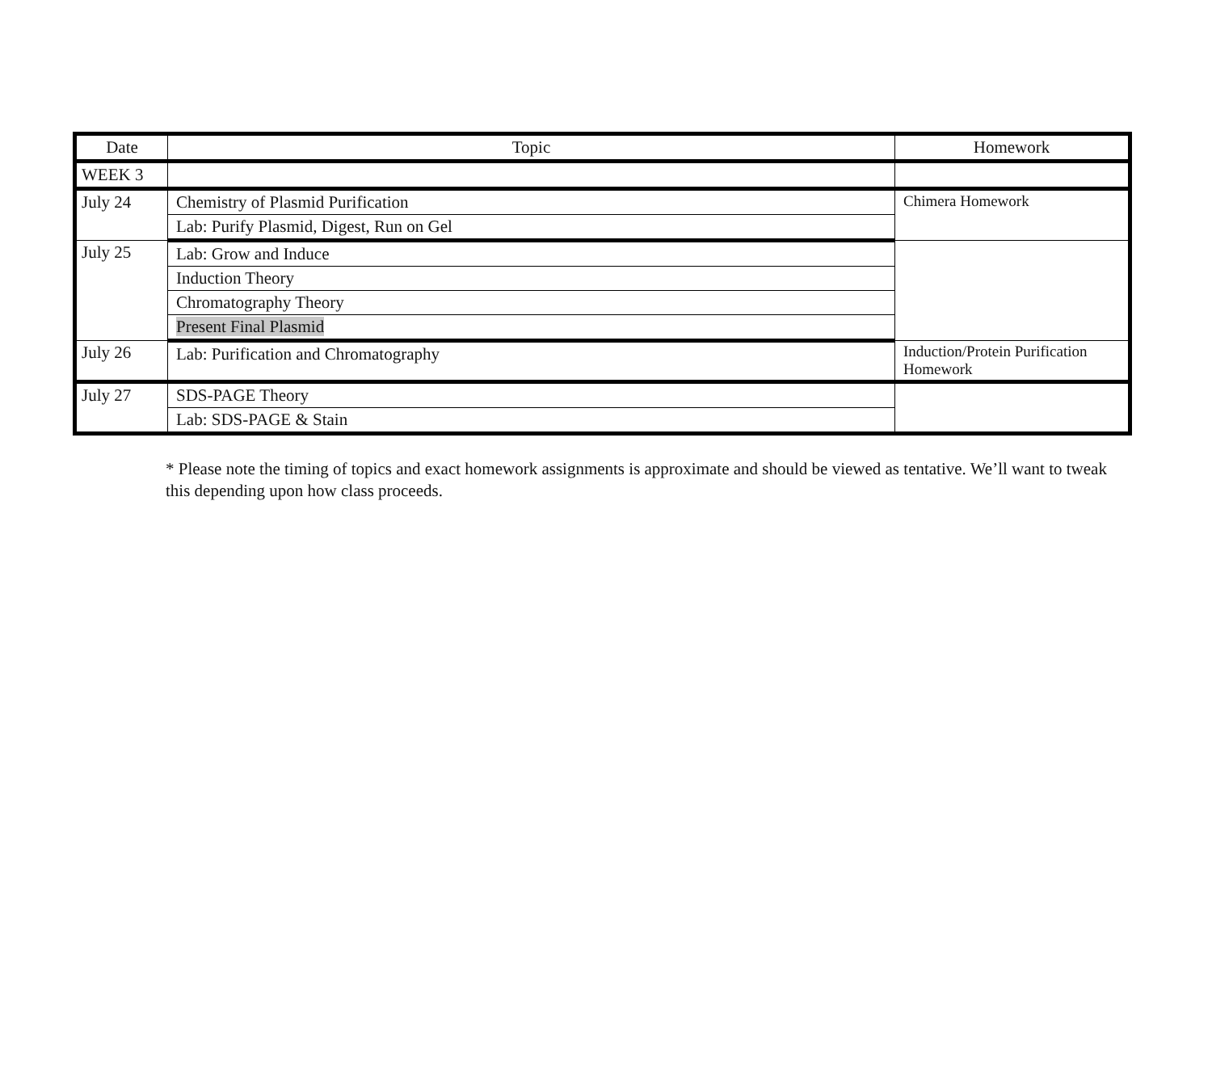| Date | Topic | Homework |
| --- | --- | --- |
| WEEK 3 | | |
| July 24 | Chemistry of Plasmid Purification | Chimera Homework |
| | Lab: Purify Plasmid, Digest, Run on Gel | |
| July 25 | Lab: Grow and Induce | |
| | Induction Theory | |
| | Chromatography Theory | |
| | Present Final Plasmid | |
| July 26 | Lab: Purification and Chromatography | Induction/Protein Purification Homework |
| July 27 | SDS-PAGE Theory | |
| | Lab: SDS-PAGE & Stain | |
* Please note the timing of topics and exact homework assignments is approximate and should be viewed as tentative. We’ll want to tweak this depending upon how class proceeds.